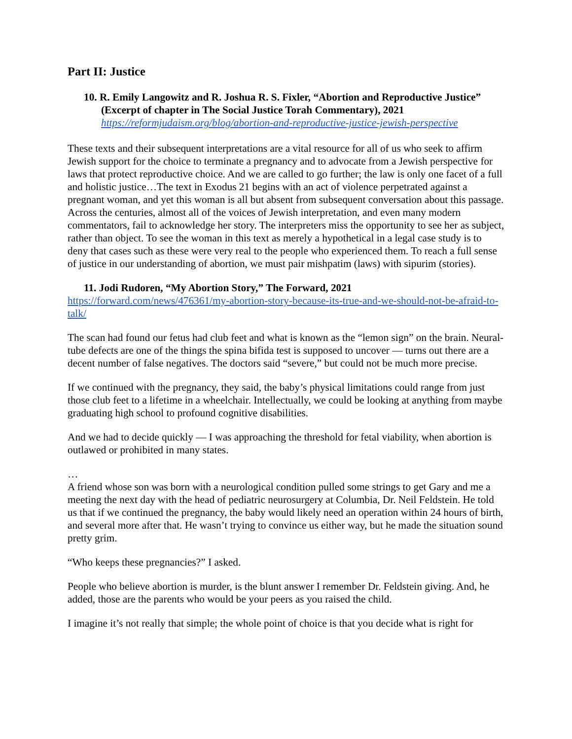Part II: Justice
10. R. Emily Langowitz and R. Joshua R. S. Fixler, “Abortion and Reproductive Justice” (Excerpt of chapter in The Social Justice Torah Commentary), 2021
https://reformjudaism.org/blog/abortion-and-reproductive-justice-jewish-perspective
These texts and their subsequent interpretations are a vital resource for all of us who seek to affirm Jewish support for the choice to terminate a pregnancy and to advocate from a Jewish perspective for laws that protect reproductive choice. And we are called to go further; the law is only one facet of a full and holistic justice…The text in Exodus 21 begins with an act of violence perpetrated against a pregnant woman, and yet this woman is all but absent from subsequent conversation about this passage. Across the centuries, almost all of the voices of Jewish interpretation, and even many modern commentators, fail to acknowledge her story. The interpreters miss the opportunity to see her as subject, rather than object. To see the woman in this text as merely a hypothetical in a legal case study is to deny that cases such as these were very real to the people who experienced them. To reach a full sense of justice in our understanding of abortion, we must pair mishpatim (laws) with sipurim (stories).
11. Jodi Rudoren, “My Abortion Story,” The Forward, 2021
https://forward.com/news/476361/my-abortion-story-because-its-true-and-we-should-not-be-afraid-to-talk/
The scan had found our fetus had club feet and what is known as the “lemon sign” on the brain. Neural-tube defects are one of the things the spina bifida test is supposed to uncover — turns out there are a decent number of false negatives. The doctors said “severe,” but could not be much more precise.
If we continued with the pregnancy, they said, the baby’s physical limitations could range from just those club feet to a lifetime in a wheelchair. Intellectually, we could be looking at anything from maybe graduating high school to profound cognitive disabilities.
And we had to decide quickly — I was approaching the threshold for fetal viability, when abortion is outlawed or prohibited in many states.
…
A friend whose son was born with a neurological condition pulled some strings to get Gary and me a meeting the next day with the head of pediatric neurosurgery at Columbia, Dr. Neil Feldstein. He told us that if we continued the pregnancy, the baby would likely need an operation within 24 hours of birth, and several more after that. He wasn’t trying to convince us either way, but he made the situation sound pretty grim.
“Who keeps these pregnancies?” I asked.
People who believe abortion is murder, is the blunt answer I remember Dr. Feldstein giving. And, he added, those are the parents who would be your peers as you raised the child.
I imagine it’s not really that simple; the whole point of choice is that you decide what is right for